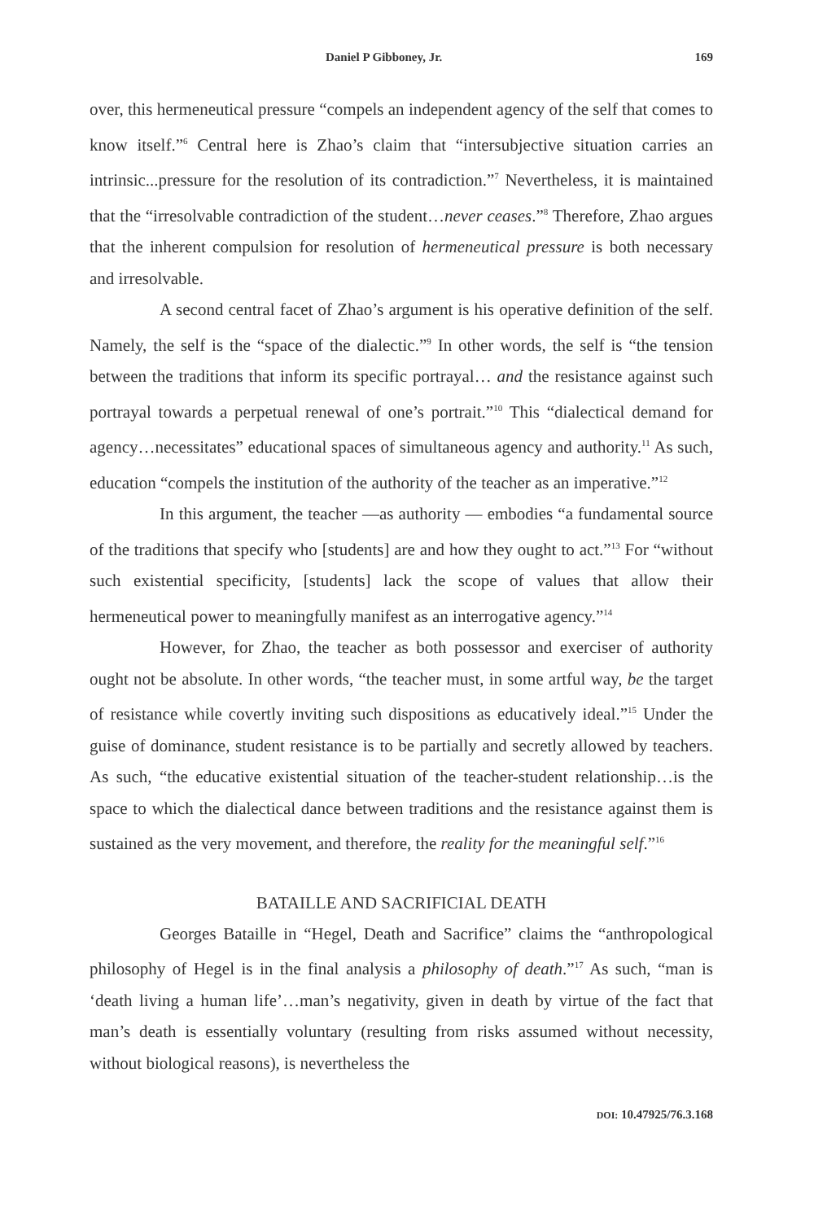Daniel P Gibboney, Jr. 169
over, this hermeneutical pressure “compels an independent agency of the self that comes to know itself.”<sup>6</sup> Central here is Zhao’s claim that “intersubjective situation carries an intrinsic...pressure for the resolution of its contradiction.”<sup>7</sup> Nevertheless, it is maintained that the “irresolvable contradiction of the student…never ceases.”<sup>8</sup> Therefore, Zhao argues that the inherent compulsion for resolution of hermeneutical pressure is both necessary and irresolvable.
A second central facet of Zhao’s argument is his operative definition of the self. Namely, the self is the “space of the dialectic.”<sup>9</sup> In other words, the self is “the tension between the traditions that inform its specific portrayal… and the resistance against such portrayal towards a perpetual renewal of one’s portrait.”<sup>10</sup> This “dialectical demand for agency…necessitates” educational spaces of simultaneous agency and authority.<sup>11</sup> As such, education “compels the institution of the authority of the teacher as an imperative.”<sup>12</sup>
In this argument, the teacher —as authority — embodies “a fundamental source of the traditions that specify who [students] are and how they ought to act.”<sup>13</sup> For “without such existential specificity, [students] lack the scope of values that allow their hermeneutical power to meaningfully manifest as an interrogative agency.”<sup>14</sup>
However, for Zhao, the teacher as both possessor and exerciser of authority ought not be absolute. In other words, “the teacher must, in some artful way, be the target of resistance while covertly inviting such dispositions as educatively ideal.”<sup>15</sup> Under the guise of dominance, student resistance is to be partially and secretly allowed by teachers. As such, “the educative existential situation of the teacher-student relationship…is the space to which the dialectical dance between traditions and the resistance against them is sustained as the very movement, and therefore, the reality for the meaningful self.”<sup>16</sup>
BATAILLE AND SACRIFICIAL DEATH
Georges Bataille in “Hegel, Death and Sacrifice” claims the “anthropological philosophy of Hegel is in the final analysis a philosophy of death.”<sup>17</sup> As such, “man is ‘death living a human life’…man’s negativity, given in death by virtue of the fact that man’s death is essentially voluntary (resulting from risks assumed without necessity, without biological reasons), is nevertheless the
DOI: 10.47925/76.3.168